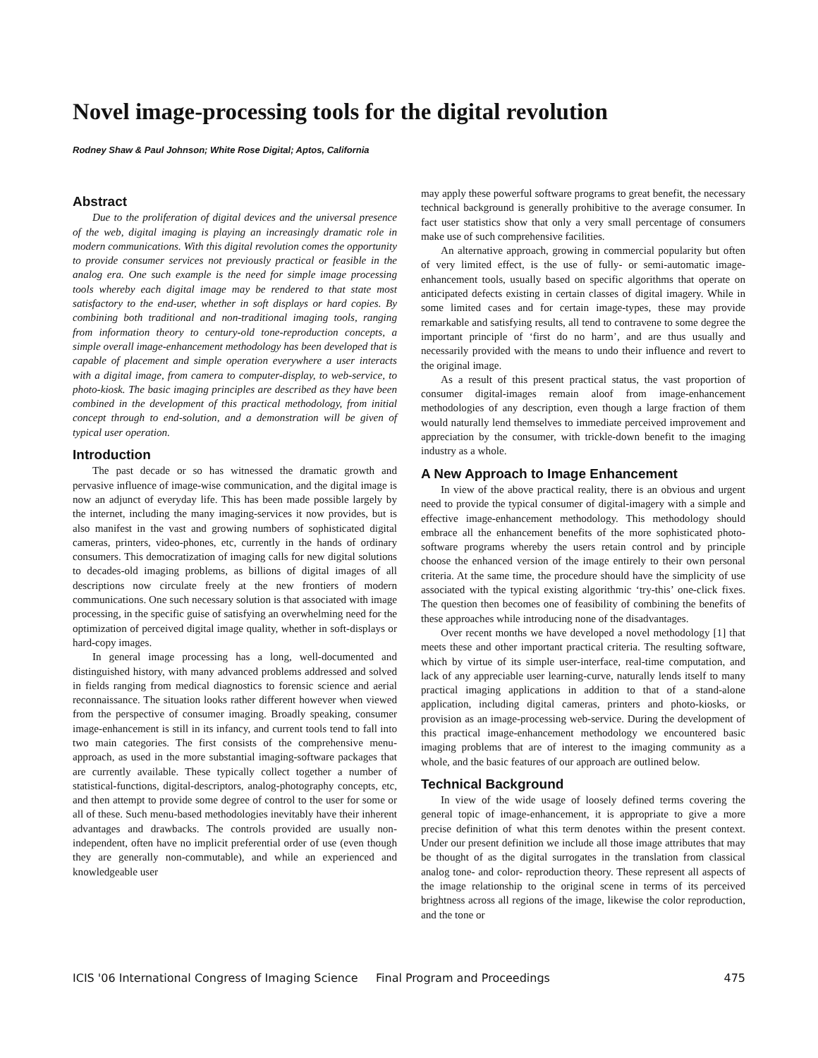Novel image-processing tools for the digital revolution
Rodney Shaw & Paul Johnson; White Rose Digital; Aptos, California
Abstract
Due to the proliferation of digital devices and the universal presence of the web, digital imaging is playing an increasingly dramatic role in modern communications. With this digital revolution comes the opportunity to provide consumer services not previously practical or feasible in the analog era. One such example is the need for simple image processing tools whereby each digital image may be rendered to that state most satisfactory to the end-user, whether in soft displays or hard copies. By combining both traditional and non-traditional imaging tools, ranging from information theory to century-old tone-reproduction concepts, a simple overall image-enhancement methodology has been developed that is capable of placement and simple operation everywhere a user interacts with a digital image, from camera to computer-display, to web-service, to photo-kiosk. The basic imaging principles are described as they have been combined in the development of this practical methodology, from initial concept through to end-solution, and a demonstration will be given of typical user operation.
Introduction
The past decade or so has witnessed the dramatic growth and pervasive influence of image-wise communication, and the digital image is now an adjunct of everyday life. This has been made possible largely by the internet, including the many imaging-services it now provides, but is also manifest in the vast and growing numbers of sophisticated digital cameras, printers, video-phones, etc, currently in the hands of ordinary consumers. This democratization of imaging calls for new digital solutions to decades-old imaging problems, as billions of digital images of all descriptions now circulate freely at the new frontiers of modern communications. One such necessary solution is that associated with image processing, in the specific guise of satisfying an overwhelming need for the optimization of perceived digital image quality, whether in soft-displays or hard-copy images.
In general image processing has a long, well-documented and distinguished history, with many advanced problems addressed and solved in fields ranging from medical diagnostics to forensic science and aerial reconnaissance. The situation looks rather different however when viewed from the perspective of consumer imaging. Broadly speaking, consumer image-enhancement is still in its infancy, and current tools tend to fall into two main categories. The first consists of the comprehensive menu-approach, as used in the more substantial imaging-software packages that are currently available. These typically collect together a number of statistical-functions, digital-descriptors, analog-photography concepts, etc, and then attempt to provide some degree of control to the user for some or all of these. Such menu-based methodologies inevitably have their inherent advantages and drawbacks. The controls provided are usually non-independent, often have no implicit preferential order of use (even though they are generally non-commutable), and while an experienced and knowledgeable user
may apply these powerful software programs to great benefit, the necessary technical background is generally prohibitive to the average consumer. In fact user statistics show that only a very small percentage of consumers make use of such comprehensive facilities.
An alternative approach, growing in commercial popularity but often of very limited effect, is the use of fully- or semi-automatic image-enhancement tools, usually based on specific algorithms that operate on anticipated defects existing in certain classes of digital imagery. While in some limited cases and for certain image-types, these may provide remarkable and satisfying results, all tend to contravene to some degree the important principle of ‘first do no harm’, and are thus usually and necessarily provided with the means to undo their influence and revert to the original image.
As a result of this present practical status, the vast proportion of consumer digital-images remain aloof from image-enhancement methodologies of any description, even though a large fraction of them would naturally lend themselves to immediate perceived improvement and appreciation by the consumer, with trickle-down benefit to the imaging industry as a whole.
A New Approach to Image Enhancement
In view of the above practical reality, there is an obvious and urgent need to provide the typical consumer of digital-imagery with a simple and effective image-enhancement methodology. This methodology should embrace all the enhancement benefits of the more sophisticated photo-software programs whereby the users retain control and by principle choose the enhanced version of the image entirely to their own personal criteria. At the same time, the procedure should have the simplicity of use associated with the typical existing algorithmic ‘try-this’ one-click fixes. The question then becomes one of feasibility of combining the benefits of these approaches while introducing none of the disadvantages.
Over recent months we have developed a novel methodology [1] that meets these and other important practical criteria. The resulting software, which by virtue of its simple user-interface, real-time computation, and lack of any appreciable user learning-curve, naturally lends itself to many practical imaging applications in addition to that of a stand-alone application, including digital cameras, printers and photo-kiosks, or provision as an image-processing web-service. During the development of this practical image-enhancement methodology we encountered basic imaging problems that are of interest to the imaging community as a whole, and the basic features of our approach are outlined below.
Technical Background
In view of the wide usage of loosely defined terms covering the general topic of image-enhancement, it is appropriate to give a more precise definition of what this term denotes within the present context. Under our present definition we include all those image attributes that may be thought of as the digital surrogates in the translation from classical analog tone- and color- reproduction theory. These represent all aspects of the image relationship to the original scene in terms of its perceived brightness across all regions of the image, likewise the color reproduction, and the tone or
ICIS '06 International Congress of Imaging Science Final Program and Proceedings 475